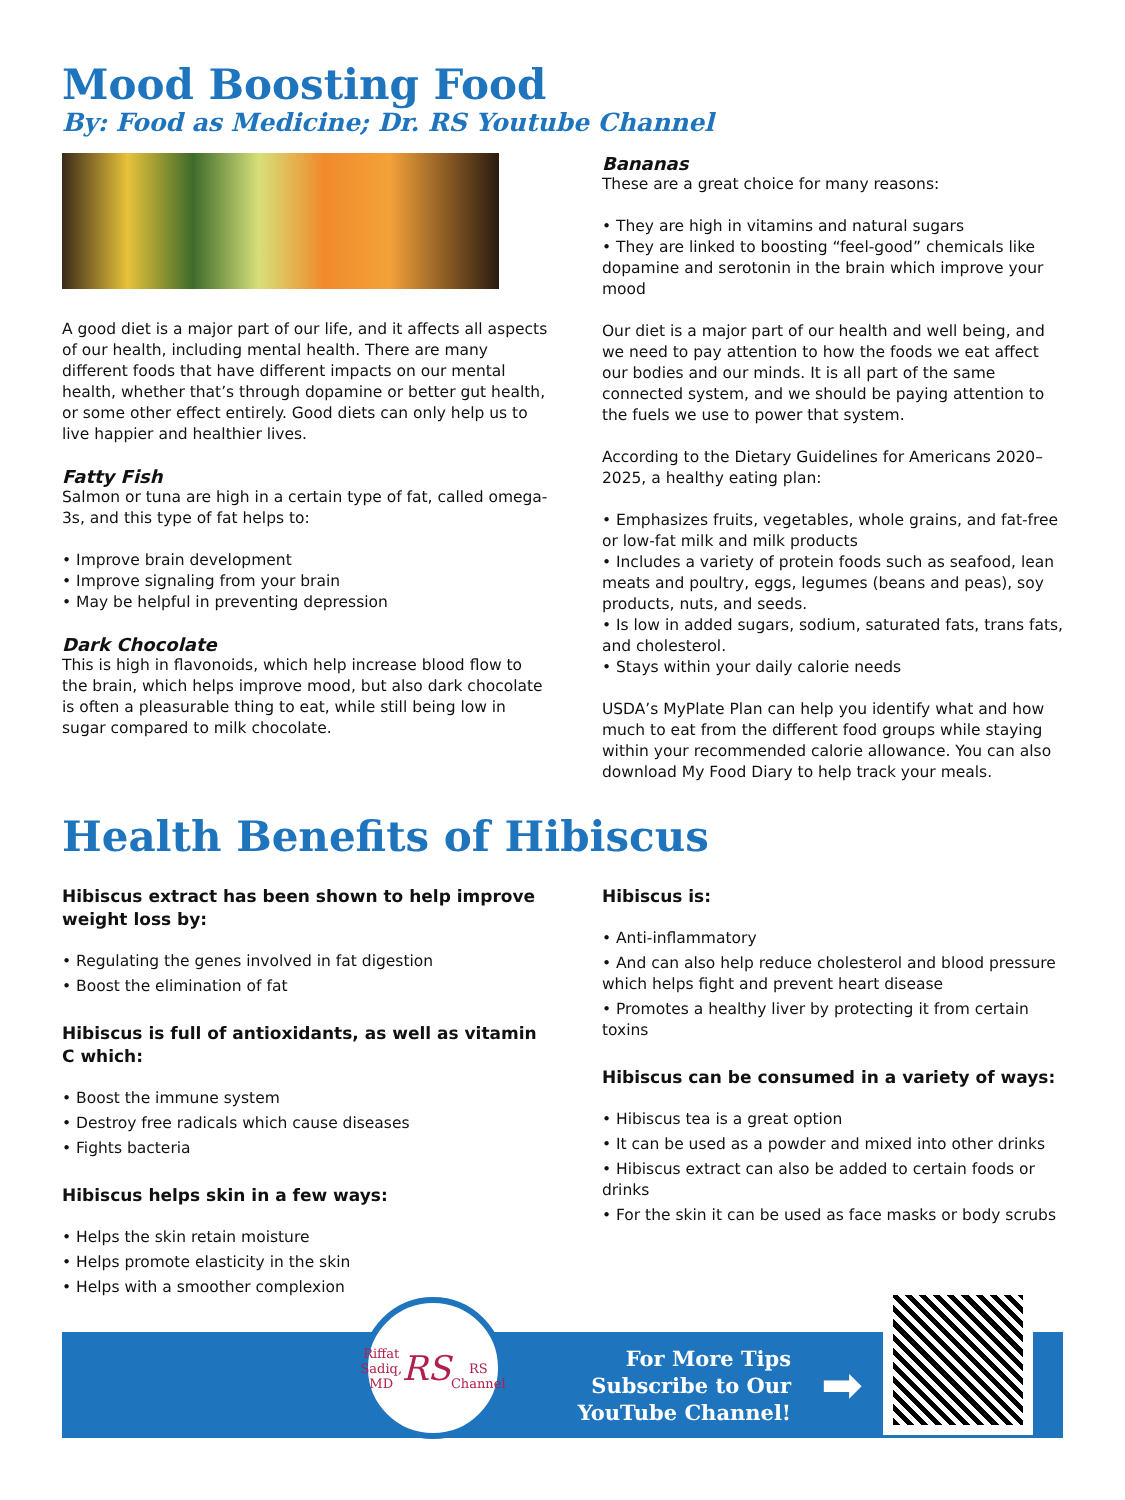Mood Boosting Food
By: Food as Medicine; Dr. RS Youtube Channel
A good diet is a major part of our life, and it affects all aspects of our health, including mental health. There are many different foods that have different impacts on our mental health, whether that’s through dopamine or better gut health, or some other effect entirely. Good diets can only help us to live happier and healthier lives.
Fatty Fish
Salmon or tuna are high in a certain type of fat, called omega-3s, and this type of fat helps to:
• Improve brain development
• Improve signaling from your brain
• May be helpful in preventing depression
Dark Chocolate
This is high in flavonoids, which help increase blood flow to the brain, which helps improve mood, but also dark chocolate is often a pleasurable thing to eat, while still being low in sugar compared to milk chocolate.
Bananas
These are a great choice for many reasons:
• They are high in vitamins and natural sugars
• They are linked to boosting “feel-good” chemicals like dopamine and serotonin in the brain which improve your mood
Our diet is a major part of our health and well being, and we need to pay attention to how the foods we eat affect our bodies and our minds. It is all part of the same connected system, and we should be paying attention to the fuels we use to power that system.
According to the Dietary Guidelines for Americans 2020–2025, a healthy eating plan:
• Emphasizes fruits, vegetables, whole grains, and fat-free or low-fat milk and milk products
• Includes a variety of protein foods such as seafood, lean meats and poultry, eggs, legumes (beans and peas), soy products, nuts, and seeds.
• Is low in added sugars, sodium, saturated fats, trans fats, and cholesterol.
• Stays within your daily calorie needs
USDA’s MyPlate Plan can help you identify what and how much to eat from the different food groups while staying within your recommended calorie allowance. You can also download My Food Diary to help track your meals.
Health Benefits of Hibiscus
Hibiscus extract has been shown to help improve weight loss by:
• Regulating the genes involved in fat digestion
• Boost the elimination of fat
Hibiscus is full of antioxidants, as well as vitamin C which:
• Boost the immune system
• Destroy free radicals which cause diseases
• Fights bacteria
Hibiscus helps skin in a few ways:
• Helps the skin retain moisture
• Helps promote elasticity in the skin
• Helps with a smoother complexion
Hibiscus is:
• Anti-inflammatory
• And can also help reduce cholesterol and blood pressure which helps fight and prevent heart disease
• Promotes a healthy liver by protecting it from certain toxins
Hibiscus can be consumed in a variety of ways:
• Hibiscus tea is a great option
• It can be used as a powder and mixed into other drinks
• Hibiscus extract can also be added to certain foods or drinks
• For the skin it can be used as face masks or body scrubs
Riffat Sadiq, MD
RS
RS Channel
For More Tips
Subscribe to Our
YouTube Channel!
➡